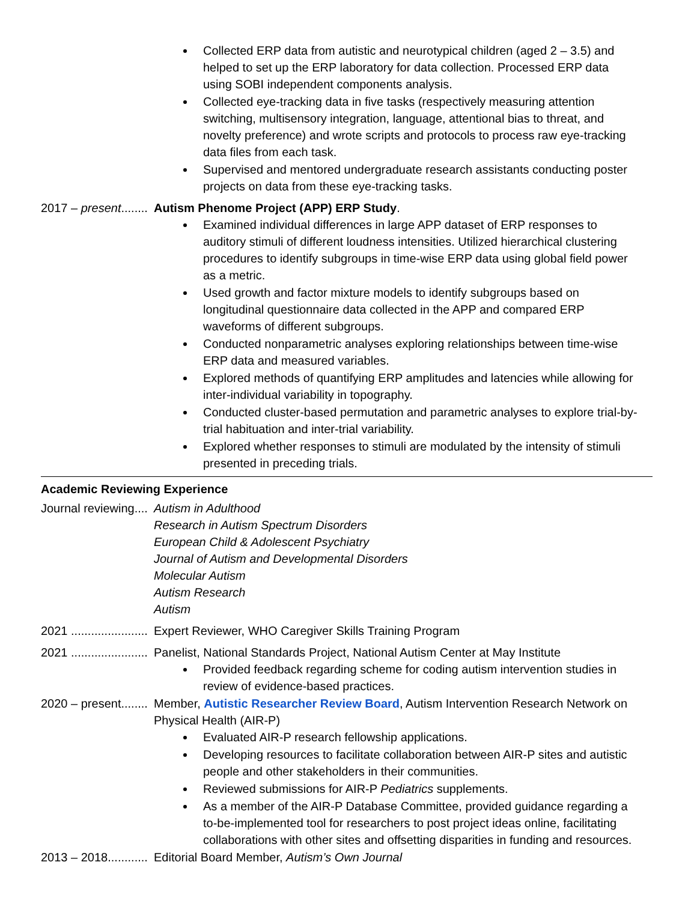Collected ERP data from autistic and neurotypical children (aged 2 – 3.5) and helped to set up the ERP laboratory for data collection. Processed ERP data using SOBI independent components analysis.
Collected eye-tracking data in five tasks (respectively measuring attention switching, multisensory integration, language, attentional bias to threat, and novelty preference) and wrote scripts and protocols to process raw eye-tracking data files from each task.
Supervised and mentored undergraduate research assistants conducting poster projects on data from these eye-tracking tasks.
2017 – present........ Autism Phenome Project (APP) ERP Study.
Examined individual differences in large APP dataset of ERP responses to auditory stimuli of different loudness intensities. Utilized hierarchical clustering procedures to identify subgroups in time-wise ERP data using global field power as a metric.
Used growth and factor mixture models to identify subgroups based on longitudinal questionnaire data collected in the APP and compared ERP waveforms of different subgroups.
Conducted nonparametric analyses exploring relationships between time-wise ERP data and measured variables.
Explored methods of quantifying ERP amplitudes and latencies while allowing for inter-individual variability in topography.
Conducted cluster-based permutation and parametric analyses to explore trial-by-trial habituation and inter-trial variability.
Explored whether responses to stimuli are modulated by the intensity of stimuli presented in preceding trials.
Academic Reviewing Experience
Journal reviewing.... Autism in Adulthood
Research in Autism Spectrum Disorders
European Child & Adolescent Psychiatry
Journal of Autism and Developmental Disorders
Molecular Autism
Autism Research
Autism
2021 ....................... Expert Reviewer, WHO Caregiver Skills Training Program
2021 ....................... Panelist, National Standards Project, National Autism Center at May Institute
Provided feedback regarding scheme for coding autism intervention studies in review of evidence-based practices.
2020 – present........ Member, Autistic Researcher Review Board, Autism Intervention Research Network on Physical Health (AIR-P)
Evaluated AIR-P research fellowship applications.
Developing resources to facilitate collaboration between AIR-P sites and autistic people and other stakeholders in their communities.
Reviewed submissions for AIR-P Pediatrics supplements.
As a member of the AIR-P Database Committee, provided guidance regarding a to-be-implemented tool for researchers to post project ideas online, facilitating collaborations with other sites and offsetting disparities in funding and resources.
2013 – 2018............ Editorial Board Member, Autism’s Own Journal